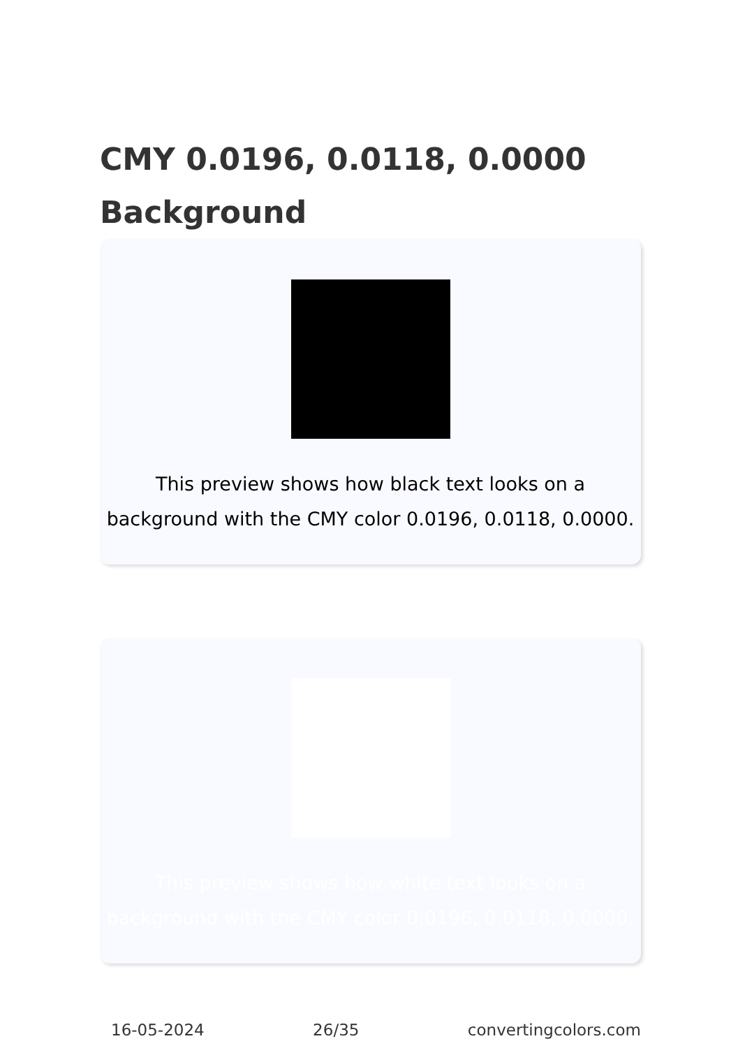CMY 0.0196, 0.0118, 0.0000 Background
This preview shows how black text looks on a background with the CMY color 0.0196, 0.0118, 0.0000.
This preview shows how white text looks on a background with the CMY color 0.0196, 0.0118, 0.0000.
16-05-2024 26/35 convertingcolors.com